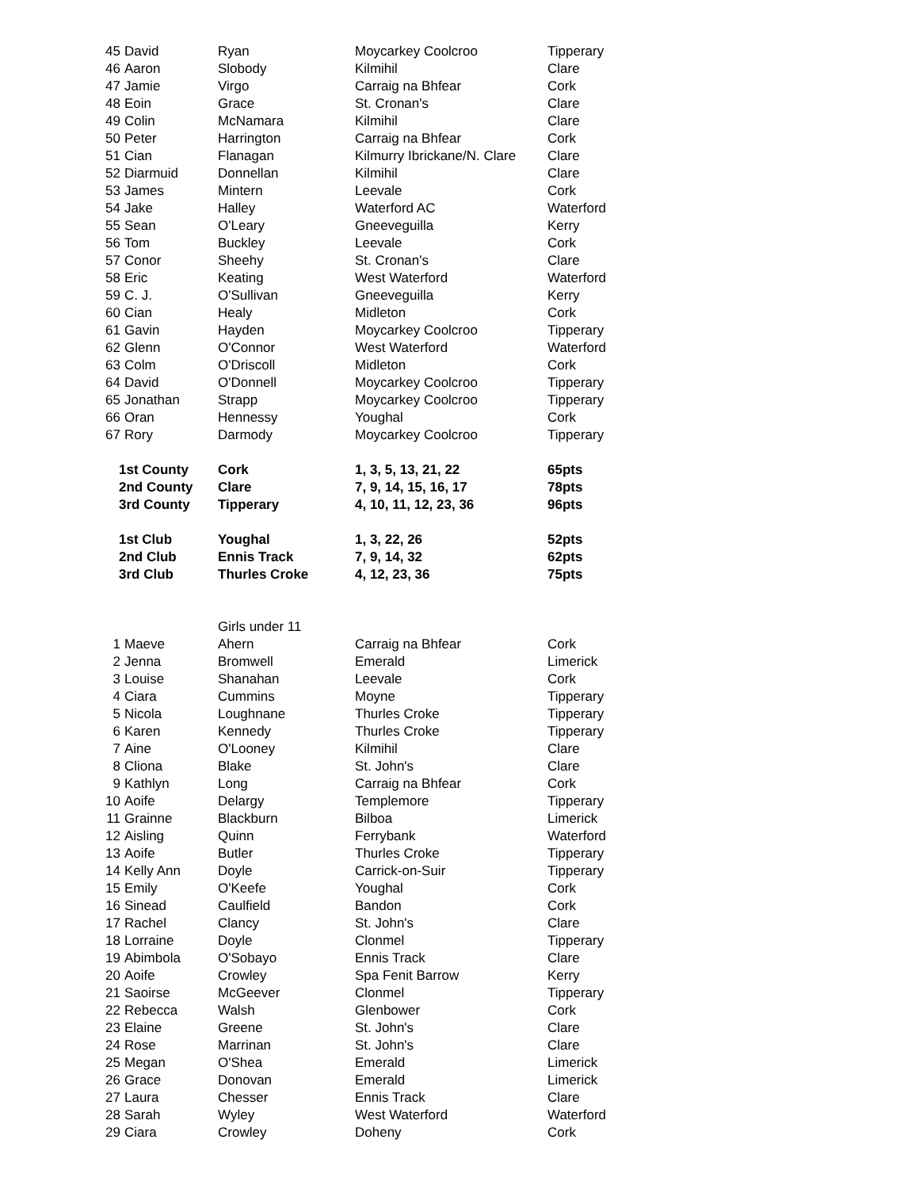| 45 | David | Ryan | Moycarkey Coolcroo | Tipperary |
| 46 | Aaron | Slobody | Kilmihil | Clare |
| 47 | Jamie | Virgo | Carraig na Bhfear | Cork |
| 48 | Eoin | Grace | St. Cronan's | Clare |
| 49 | Colin | McNamara | Kilmihil | Clare |
| 50 | Peter | Harrington | Carraig na Bhfear | Cork |
| 51 | Cian | Flanagan | Kilmurry Ibrickane/N. Clare | Clare |
| 52 | Diarmuid | Donnellan | Kilmihil | Clare |
| 53 | James | Mintern | Leevale | Cork |
| 54 | Jake | Halley | Waterford AC | Waterford |
| 55 | Sean | O'Leary | Gneeveguilla | Kerry |
| 56 | Tom | Buckley | Leevale | Cork |
| 57 | Conor | Sheehy | St. Cronan's | Clare |
| 58 | Eric | Keating | West Waterford | Waterford |
| 59 | C. J. | O'Sullivan | Gneeveguilla | Kerry |
| 60 | Cian | Healy | Midleton | Cork |
| 61 | Gavin | Hayden | Moycarkey Coolcroo | Tipperary |
| 62 | Glenn | O'Connor | West Waterford | Waterford |
| 63 | Colm | O'Driscoll | Midleton | Cork |
| 64 | David | O'Donnell | Moycarkey Coolcroo | Tipperary |
| 65 | Jonathan | Strapp | Moycarkey Coolcroo | Tipperary |
| 66 | Oran | Hennessy | Youghal | Cork |
| 67 | Rory | Darmody | Moycarkey Coolcroo | Tipperary |
| 1st County | | Cork | 1, 3, 5, 13, 21, 22 | 65pts |
| 2nd County | | Clare | 7, 9, 14, 15, 16, 17 | 78pts |
| 3rd County | | Tipperary | 4, 10, 11, 12, 23, 36 | 96pts |
| 1st Club | | Youghal | 1, 3, 22, 26 | 52pts |
| 2nd Club | | Ennis Track | 7, 9, 14, 32 | 62pts |
| 3rd Club | | Thurles Croke | 4, 12, 23, 36 | 75pts |
| | | Girls under 11 | | |
| 1 | Maeve | Ahern | Carraig na Bhfear | Cork |
| 2 | Jenna | Bromwell | Emerald | Limerick |
| 3 | Louise | Shanahan | Leevale | Cork |
| 4 | Ciara | Cummins | Moyne | Tipperary |
| 5 | Nicola | Loughnane | Thurles Croke | Tipperary |
| 6 | Karen | Kennedy | Thurles Croke | Tipperary |
| 7 | Aine | O'Looney | Kilmihil | Clare |
| 8 | Cliona | Blake | St. John's | Clare |
| 9 | Kathlyn | Long | Carraig na Bhfear | Cork |
| 10 | Aoife | Delargy | Templemore | Tipperary |
| 11 | Grainne | Blackburn | Bilboa | Limerick |
| 12 | Aisling | Quinn | Ferrybank | Waterford |
| 13 | Aoife | Butler | Thurles Croke | Tipperary |
| 14 | Kelly Ann | Doyle | Carrick-on-Suir | Tipperary |
| 15 | Emily | O'Keefe | Youghal | Cork |
| 16 | Sinead | Caulfield | Bandon | Cork |
| 17 | Rachel | Clancy | St. John's | Clare |
| 18 | Lorraine | Doyle | Clonmel | Tipperary |
| 19 | Abimbola | O'Sobayo | Ennis Track | Clare |
| 20 | Aoife | Crowley | Spa Fenit Barrow | Kerry |
| 21 | Saoirse | McGeever | Clonmel | Tipperary |
| 22 | Rebecca | Walsh | Glenbower | Cork |
| 23 | Elaine | Greene | St. John's | Clare |
| 24 | Rose | Marrinan | St. John's | Clare |
| 25 | Megan | O'Shea | Emerald | Limerick |
| 26 | Grace | Donovan | Emerald | Limerick |
| 27 | Laura | Chesser | Ennis Track | Clare |
| 28 | Sarah | Wyley | West Waterford | Waterford |
| 29 | Ciara | Crowley | Doheny | Cork |